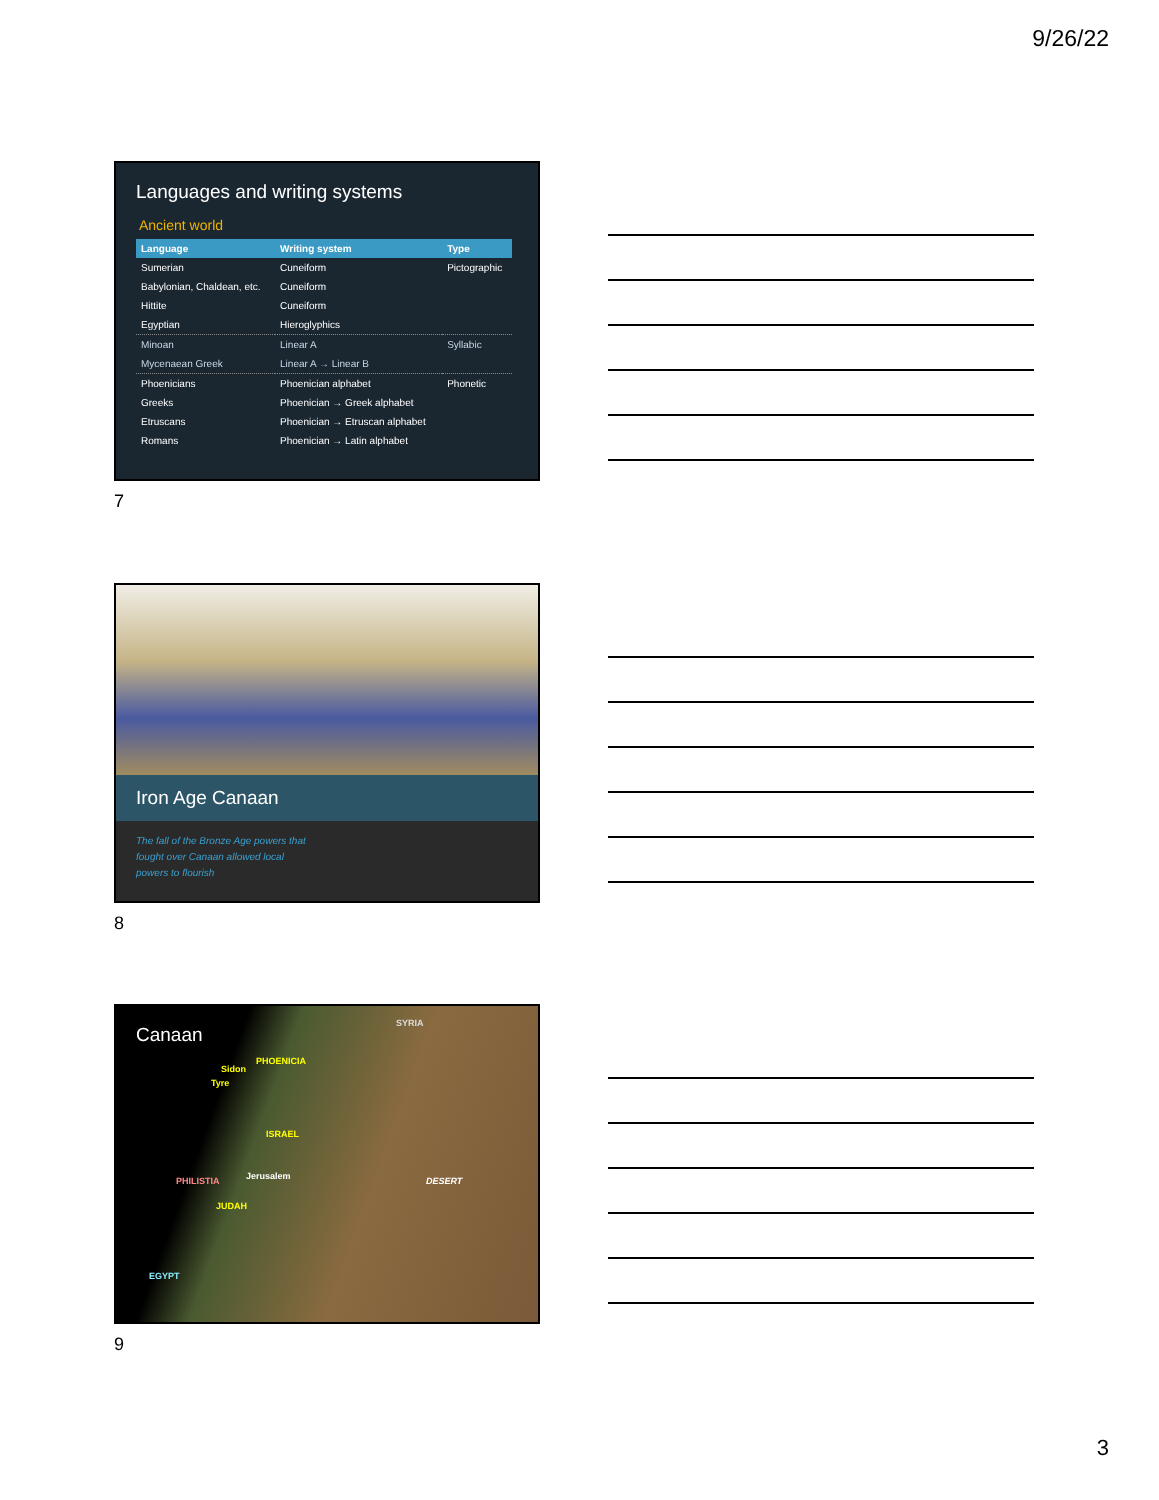9/26/22
Languages and writing systems
Ancient world
| Language | Writing system | Type |
| --- | --- | --- |
| Sumerian | Cuneiform | Pictographic |
| Babylonian, Chaldean, etc. | Cuneiform | |
| Hittite | Cuneiform | |
| Egyptian | Hieroglyphics | |
| Minoan | Linear A | Syllabic |
| Mycenaean Greek | Linear A → Linear B | |
| Phoenicians | Phoenician alphabet | Phonetic |
| Greeks | Phoenician → Greek alphabet | |
| Etruscans | Phoenician → Etruscan alphabet | |
| Romans | Phoenician → Latin alphabet | |
7
Iron Age Canaan
The fall of the Bronze Age powers that
fought over Canaan allowed local
powers to flourish
8
Canaan
SYRIA
Sidon
Tyre
PHOENICIA
ISRAEL
Jerusalem PHILISTIA
JUDAH
DESERT
EGYPT
9
3